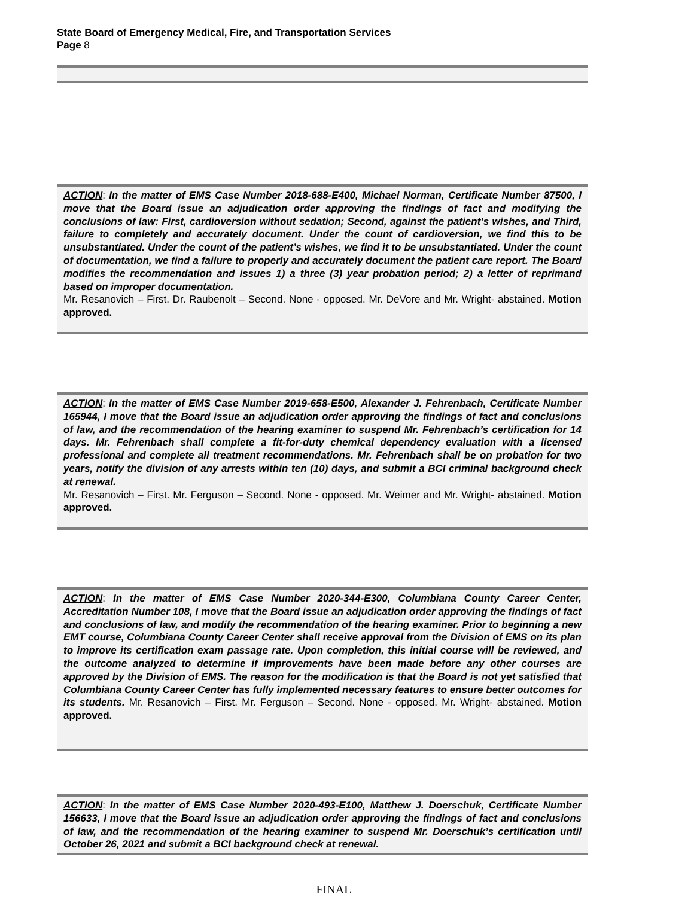State Board of Emergency Medical, Fire, and Transportation Services
Page 8
ACTION: In the matter of EMS Case Number 2018-688-E400, Michael Norman, Certificate Number 87500, I move that the Board issue an adjudication order approving the findings of fact and modifying the conclusions of law: First, cardioversion without sedation; Second, against the patient’s wishes, and Third, failure to completely and accurately document. Under the count of cardioversion, we find this to be unsubstantiated. Under the count of the patient’s wishes, we find it to be unsubstantiated. Under the count of documentation, we find a failure to properly and accurately document the patient care report. The Board modifies the recommendation and issues 1) a three (3) year probation period; 2) a letter of reprimand based on improper documentation.
Mr. Resanovich – First. Dr. Raubenolt – Second. None - opposed. Mr. DeVore and Mr. Wright- abstained. Motion approved.
ACTION: In the matter of EMS Case Number 2019-658-E500, Alexander J. Fehrenbach, Certificate Number 165944, I move that the Board issue an adjudication order approving the findings of fact and conclusions of law, and the recommendation of the hearing examiner to suspend Mr. Fehrenbach’s certification for 14 days. Mr. Fehrenbach shall complete a fit-for-duty chemical dependency evaluation with a licensed professional and complete all treatment recommendations. Mr. Fehrenbach shall be on probation for two years, notify the division of any arrests within ten (10) days, and submit a BCI criminal background check at renewal.
Mr. Resanovich – First. Mr. Ferguson – Second. None - opposed. Mr. Weimer and Mr. Wright- abstained. Motion approved.
ACTION: In the matter of EMS Case Number 2020-344-E300, Columbiana County Career Center, Accreditation Number 108, I move that the Board issue an adjudication order approving the findings of fact and conclusions of law, and modify the recommendation of the hearing examiner. Prior to beginning a new EMT course, Columbiana County Career Center shall receive approval from the Division of EMS on its plan to improve its certification exam passage rate. Upon completion, this initial course will be reviewed, and the outcome analyzed to determine if improvements have been made before any other courses are approved by the Division of EMS. The reason for the modification is that the Board is not yet satisfied that Columbiana County Career Center has fully implemented necessary features to ensure better outcomes for its students. Mr. Resanovich – First. Mr. Ferguson – Second. None - opposed. Mr. Wright- abstained. Motion approved.
ACTION: In the matter of EMS Case Number 2020-493-E100, Matthew J. Doerschuk, Certificate Number 156633, I move that the Board issue an adjudication order approving the findings of fact and conclusions of law, and the recommendation of the hearing examiner to suspend Mr. Doerschuk’s certification until October 26, 2021 and submit a BCI background check at renewal.
FINAL